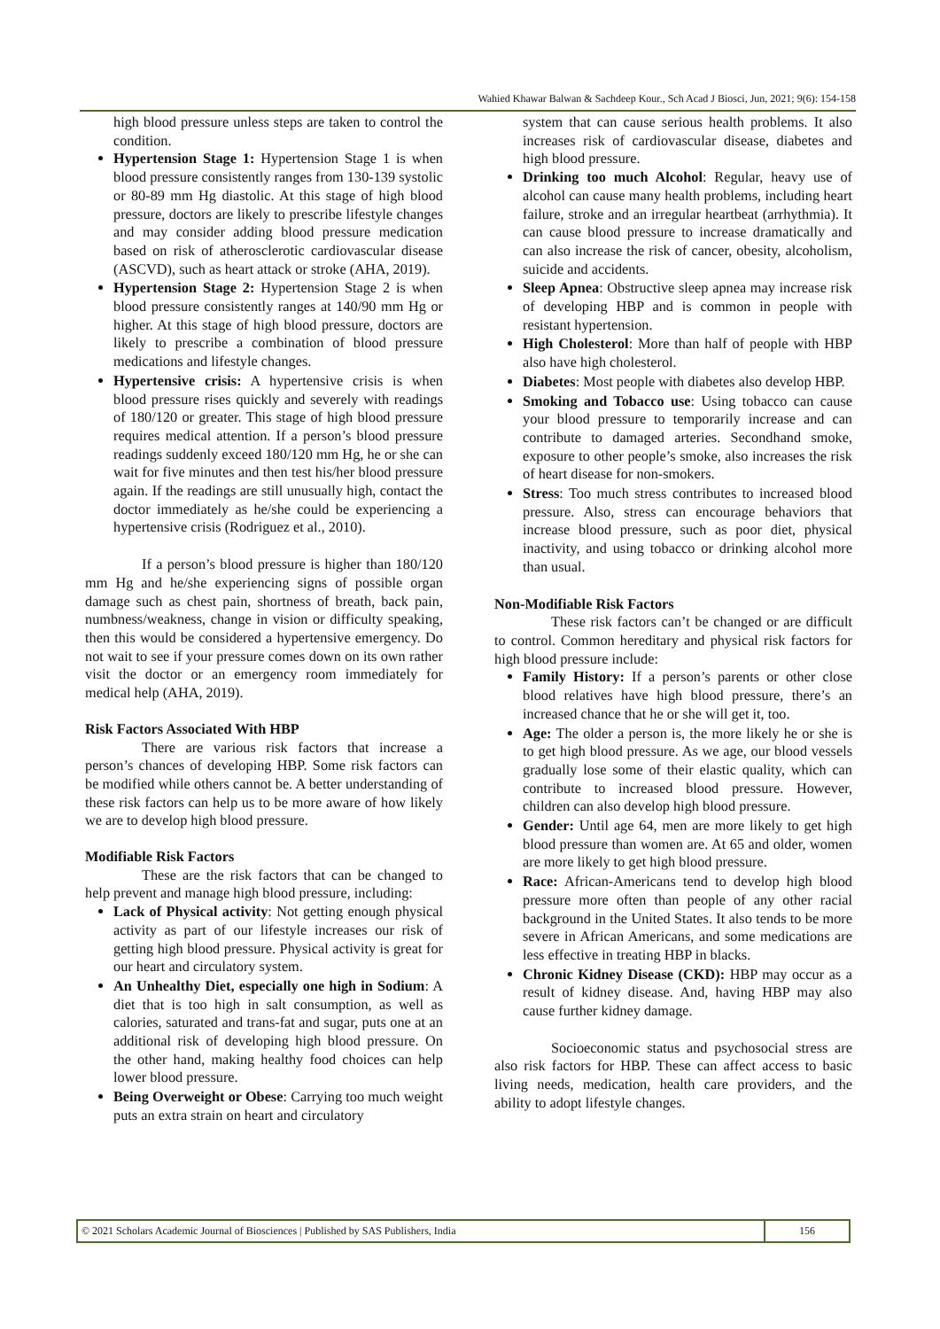Wahied Khawar Balwan & Sachdeep Kour., Sch Acad J Biosci, Jun, 2021; 9(6): 154-158
high blood pressure unless steps are taken to control the condition.
Hypertension Stage 1: Hypertension Stage 1 is when blood pressure consistently ranges from 130-139 systolic or 80-89 mm Hg diastolic. At this stage of high blood pressure, doctors are likely to prescribe lifestyle changes and may consider adding blood pressure medication based on risk of atherosclerotic cardiovascular disease (ASCVD), such as heart attack or stroke (AHA, 2019).
Hypertension Stage 2: Hypertension Stage 2 is when blood pressure consistently ranges at 140/90 mm Hg or higher. At this stage of high blood pressure, doctors are likely to prescribe a combination of blood pressure medications and lifestyle changes.
Hypertensive crisis: A hypertensive crisis is when blood pressure rises quickly and severely with readings of 180/120 or greater. This stage of high blood pressure requires medical attention. If a person’s blood pressure readings suddenly exceed 180/120 mm Hg, he or she can wait for five minutes and then test his/her blood pressure again. If the readings are still unusually high, contact the doctor immediately as he/she could be experiencing a hypertensive crisis (Rodriguez et al., 2010).
If a person’s blood pressure is higher than 180/120 mm Hg and he/she experiencing signs of possible organ damage such as chest pain, shortness of breath, back pain, numbness/weakness, change in vision or difficulty speaking, then this would be considered a hypertensive emergency. Do not wait to see if your pressure comes down on its own rather visit the doctor or an emergency room immediately for medical help (AHA, 2019).
Risk Factors Associated With HBP
There are various risk factors that increase a person’s chances of developing HBP. Some risk factors can be modified while others cannot be. A better understanding of these risk factors can help us to be more aware of how likely we are to develop high blood pressure.
Modifiable Risk Factors
These are the risk factors that can be changed to help prevent and manage high blood pressure, including:
Lack of Physical activity: Not getting enough physical activity as part of our lifestyle increases our risk of getting high blood pressure. Physical activity is great for our heart and circulatory system.
An Unhealthy Diet, especially one high in Sodium: A diet that is too high in salt consumption, as well as calories, saturated and trans-fat and sugar, puts one at an additional risk of developing high blood pressure. On the other hand, making healthy food choices can help lower blood pressure.
Being Overweight or Obese: Carrying too much weight puts an extra strain on heart and circulatory
system that can cause serious health problems. It also increases risk of cardiovascular disease, diabetes and high blood pressure.
Drinking too much Alcohol: Regular, heavy use of alcohol can cause many health problems, including heart failure, stroke and an irregular heartbeat (arrhythmia). It can cause blood pressure to increase dramatically and can also increase the risk of cancer, obesity, alcoholism, suicide and accidents.
Sleep Apnea: Obstructive sleep apnea may increase risk of developing HBP and is common in people with resistant hypertension.
High Cholesterol: More than half of people with HBP also have high cholesterol.
Diabetes: Most people with diabetes also develop HBP.
Smoking and Tobacco use: Using tobacco can cause your blood pressure to temporarily increase and can contribute to damaged arteries. Secondhand smoke, exposure to other people’s smoke, also increases the risk of heart disease for non-smokers.
Stress: Too much stress contributes to increased blood pressure. Also, stress can encourage behaviors that increase blood pressure, such as poor diet, physical inactivity, and using tobacco or drinking alcohol more than usual.
Non-Modifiable Risk Factors
These risk factors can’t be changed or are difficult to control. Common hereditary and physical risk factors for high blood pressure include:
Family History: If a person’s parents or other close blood relatives have high blood pressure, there’s an increased chance that he or she will get it, too.
Age: The older a person is, the more likely he or she is to get high blood pressure. As we age, our blood vessels gradually lose some of their elastic quality, which can contribute to increased blood pressure. However, children can also develop high blood pressure.
Gender: Until age 64, men are more likely to get high blood pressure than women are. At 65 and older, women are more likely to get high blood pressure.
Race: African-Americans tend to develop high blood pressure more often than people of any other racial background in the United States. It also tends to be more severe in African Americans, and some medications are less effective in treating HBP in blacks.
Chronic Kidney Disease (CKD): HBP may occur as a result of kidney disease. And, having HBP may also cause further kidney damage.
Socioeconomic status and psychosocial stress are also risk factors for HBP. These can affect access to basic living needs, medication, health care providers, and the ability to adopt lifestyle changes.
© 2021 Scholars Academic Journal of Biosciences | Published by SAS Publishers, India
156